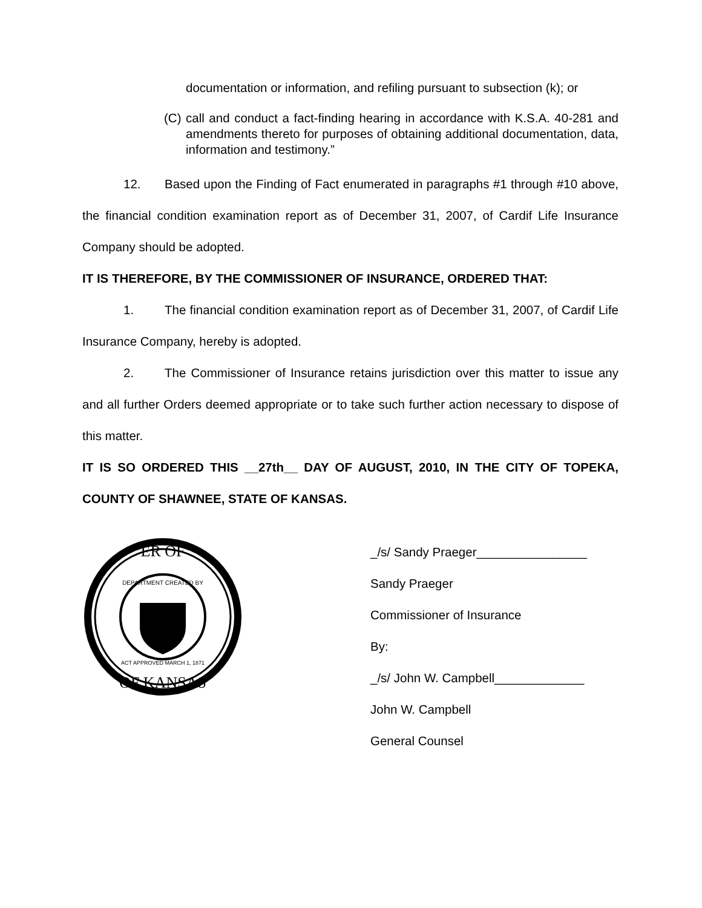documentation or information, and refiling pursuant to subsection (k); or
(C)
call and conduct a fact-finding hearing in accordance with K.S.A. 40-281 and amendments thereto for purposes of obtaining additional documentation, data, information and testimony.”
12. Based upon the Finding of Fact enumerated in paragraphs #1 through #10 above, the financial condition examination report as of December 31, 2007, of Cardif Life Insurance Company should be adopted.
IT IS THEREFORE, BY THE COMMISSIONER OF INSURANCE, ORDERED THAT:
1. The financial condition examination report as of December 31, 2007, of Cardif Life Insurance Company, hereby is adopted.
2. The Commissioner of Insurance retains jurisdiction over this matter to issue any and all further Orders deemed appropriate or to take such further action necessary to dispose of this matter.
IT IS SO ORDERED THIS __27th__ DAY OF AUGUST, 2010, IN THE CITY OF TOPEKA, COUNTY OF SHAWNEE, STATE OF KANSAS.
ER OF
OF KANSAS
DEPARTMENT CREATED BY
ACT APPROVED MARCH 1, 1871
_/s/ Sandy Praeger________________
Sandy Praeger
Commissioner of Insurance
By:
_/s/ John W. Campbell_____________
John W. Campbell
General Counsel